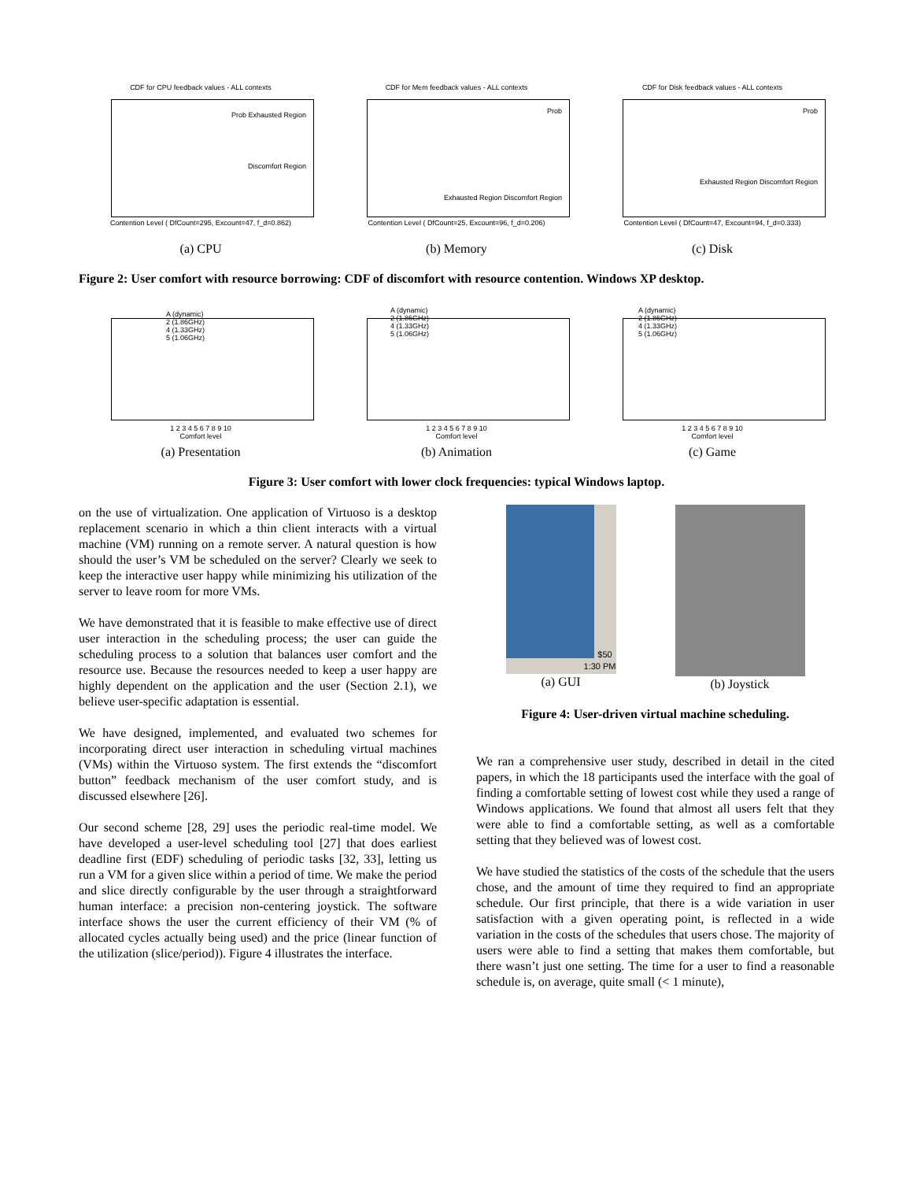CDF for CPU feedback values - ALL contexts
Contention Level ( DfCount=295, Excount=47, f_d=0.862)
Prob Exhausted Region
Discomfort Region
(a) CPU
CDF for Mem feedback values - ALL contexts
Contention Level ( DfCount=25, Excount=96, f_d=0.206)
Prob
Exhausted Region Discomfort Region
(b) Memory
CDF for Disk feedback values - ALL contexts
Contention Level ( DfCount=47, Excount=94, f_d=0.333)
Prob
Exhausted Region Discomfort Region
(c) Disk
Figure 2: User comfort with resource borrowing: CDF of discomfort with resource contention. Windows XP desktop.
A (dynamic)
2 (1.86GHz)
4 (1.33GHz)
5 (1.06GHz)
1 2 3 4 5 6 7 8 9 10
Comfort level
(a) Presentation
A (dynamic)
2 (1.86GHz)
4 (1.33GHz)
5 (1.06GHz)
1 2 3 4 5 6 7 8 9 10
Comfort level
(b) Animation
A (dynamic)
2 (1.86GHz)
4 (1.33GHz)
5 (1.06GHz)
1 2 3 4 5 6 7 8 9 10
Comfort level
(c) Game
Figure 3: User comfort with lower clock frequencies: typical Windows laptop.
on the use of virtualization. One application of Virtuoso is a desktop replacement scenario in which a thin client interacts with a virtual machine (VM) running on a remote server. A natural question is how should the user’s VM be scheduled on the server? Clearly we seek to keep the interactive user happy while minimizing his utilization of the server to leave room for more VMs.
We have demonstrated that it is feasible to make effective use of direct user interaction in the scheduling process; the user can guide the scheduling process to a solution that balances user comfort and the resource use. Because the resources needed to keep a user happy are highly dependent on the application and the user (Section 2.1), we believe user-specific adaptation is essential.
We have designed, implemented, and evaluated two schemes for incorporating direct user interaction in scheduling virtual machines (VMs) within the Virtuoso system. The first extends the “discomfort button” feedback mechanism of the user comfort study, and is discussed elsewhere [26].
Our second scheme [28, 29] uses the periodic real-time model. We have developed a user-level scheduling tool [27] that does earliest deadline first (EDF) scheduling of periodic tasks [32, 33], letting us run a VM for a given slice within a period of time. We make the period and slice directly configurable by the user through a straightforward human interface: a precision non-centering joystick. The software interface shows the user the current efficiency of their VM (% of allocated cycles actually being used) and the price (linear function of the utilization (slice/period)). Figure 4 illustrates the interface.
$50
1:30 PM
(a) GUI
(b) Joystick
Figure 4: User-driven virtual machine scheduling.
We ran a comprehensive user study, described in detail in the cited papers, in which the 18 participants used the interface with the goal of finding a comfortable setting of lowest cost while they used a range of Windows applications. We found that almost all users felt that they were able to find a comfortable setting, as well as a comfortable setting that they believed was of lowest cost.
We have studied the statistics of the costs of the schedule that the users chose, and the amount of time they required to find an appropriate schedule. Our first principle, that there is a wide variation in user satisfaction with a given operating point, is reflected in a wide variation in the costs of the schedules that users chose. The majority of users were able to find a setting that makes them comfortable, but there wasn’t just one setting. The time for a user to find a reasonable schedule is, on average, quite small (< 1 minute),